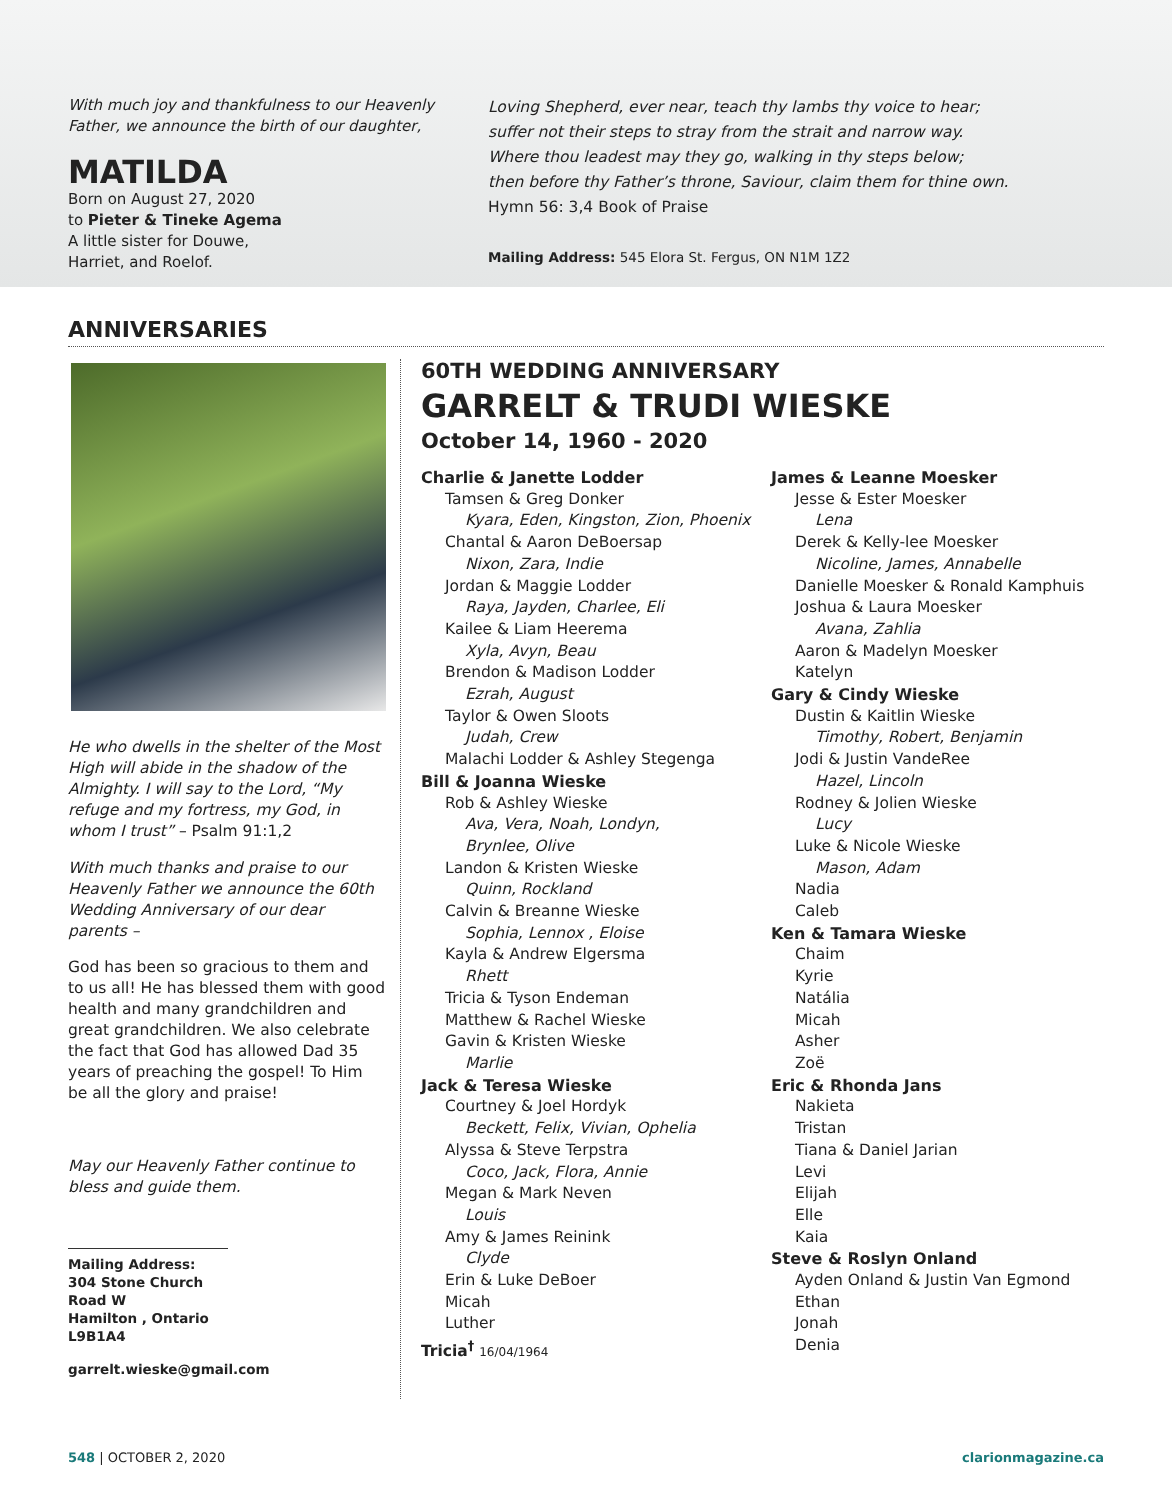With much joy and thankfulness to our Heavenly Father, we announce the birth of our daughter,
MATILDA
Born on August 27, 2020
to Pieter & Tineke Agema
A little sister for Douwe,
Harriet, and Roelof.
Loving Shepherd, ever near, teach thy lambs thy voice to hear;
suffer not their steps to stray from the strait and narrow way.
Where thou leadest may they go, walking in thy steps below;
then before thy Father’s throne, Saviour, claim them for thine own.
Hymn 56: 3,4 Book of Praise
Mailing Address: 545 Elora St. Fergus, ON N1M 1Z2
ANNIVERSARIES
He who dwells in the shelter of the Most High will abide in the shadow of the Almighty. I will say to the Lord, “My refuge and my fortress, my God, in whom I trust” – Psalm 91:1,2
With much thanks and praise to our Heavenly Father we announce the 60th Wedding Anniversary of our dear parents –
God has been so gracious to them and to us all! He has blessed them with good health and many grandchildren and great grandchildren. We also celebrate the fact that God has allowed Dad 35 years of preaching the gospel! To Him be all the glory and praise!
May our Heavenly Father continue to bless and guide them.
Mailing Address:
304 Stone Church Road W
Hamilton , Ontario
L9B1A4
garrelt.wieske@gmail.com
60TH WEDDING ANNIVERSARY
GARRELT & TRUDI WIESKE
October 14, 1960 - 2020
Charlie & Janette Lodder
Tamsen & Greg Donker
Kyara, Eden, Kingston, Zion, Phoenix
Chantal & Aaron DeBoersap
Nixon, Zara, Indie
Jordan & Maggie Lodder
Raya, Jayden, Charlee, Eli
Kailee & Liam Heerema
Xyla, Avyn, Beau
Brendon & Madison Lodder
Ezrah, August
Taylor & Owen Sloots
Judah, Crew
Malachi Lodder & Ashley Stegenga
Bill & Joanna Wieske
Rob & Ashley Wieske
Ava, Vera, Noah, Londyn,
Brynlee, Olive
Landon & Kristen Wieske
Quinn, Rockland
Calvin & Breanne Wieske
Sophia, Lennox , Eloise
Kayla & Andrew Elgersma
Rhett
Tricia & Tyson Endeman
Matthew & Rachel Wieske
Gavin & Kristen Wieske
Marlie
Jack & Teresa Wieske
Courtney & Joel Hordyk
Beckett, Felix, Vivian, Ophelia
Alyssa & Steve Terpstra
Coco, Jack, Flora, Annie
Megan & Mark Neven
Louis
Amy & James Reinink
Clyde
Erin & Luke DeBoer
Micah
Luther
Tricia<sup>†</sup> 16/04/1964
James & Leanne Moesker
Jesse & Ester Moesker
Lena
Derek & Kelly-lee Moesker
Nicoline, James, Annabelle
Danielle Moesker & Ronald Kamphuis
Joshua & Laura Moesker
Avana, Zahlia
Aaron & Madelyn Moesker
Katelyn
Gary & Cindy Wieske
Dustin & Kaitlin Wieske
Timothy, Robert, Benjamin
Jodi & Justin VandeRee
Hazel, Lincoln
Rodney & Jolien Wieske
Lucy
Luke & Nicole Wieske
Mason, Adam
Nadia
Caleb
Ken & Tamara Wieske
Chaim
Kyrie
Natália
Micah
Asher
Zoë
Eric & Rhonda Jans
Nakieta
Tristan
Tiana & Daniel Jarian
Levi
Elijah
Elle
Kaia
Steve & Roslyn Onland
Ayden Onland & Justin Van Egmond
Ethan
Jonah
Denia
548 | OCTOBER 2, 2020 clarionmagazine.ca